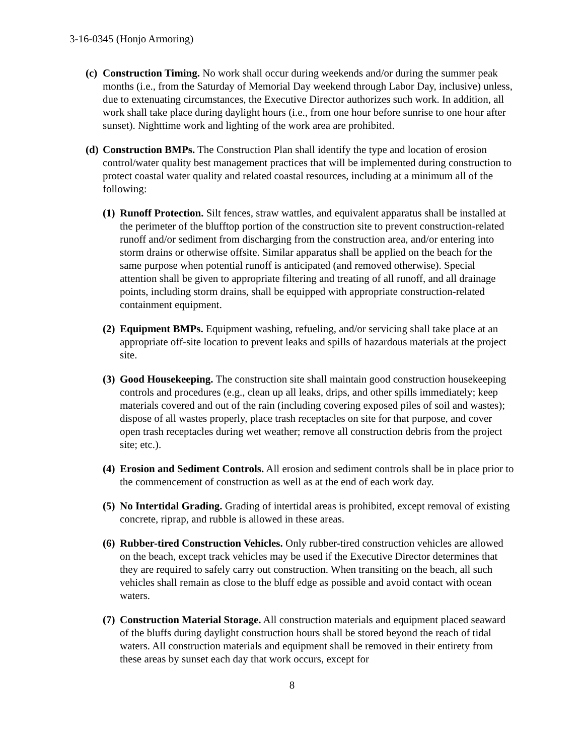3-16-0345 (Honjo Armoring)
(c) Construction Timing. No work shall occur during weekends and/or during the summer peak months (i.e., from the Saturday of Memorial Day weekend through Labor Day, inclusive) unless, due to extenuating circumstances, the Executive Director authorizes such work. In addition, all work shall take place during daylight hours (i.e., from one hour before sunrise to one hour after sunset). Nighttime work and lighting of the work area are prohibited.
(d) Construction BMPs. The Construction Plan shall identify the type and location of erosion control/water quality best management practices that will be implemented during construction to protect coastal water quality and related coastal resources, including at a minimum all of the following:
(1) Runoff Protection. Silt fences, straw wattles, and equivalent apparatus shall be installed at the perimeter of the blufftop portion of the construction site to prevent construction-related runoff and/or sediment from discharging from the construction area, and/or entering into storm drains or otherwise offsite. Similar apparatus shall be applied on the beach for the same purpose when potential runoff is anticipated (and removed otherwise). Special attention shall be given to appropriate filtering and treating of all runoff, and all drainage points, including storm drains, shall be equipped with appropriate construction-related containment equipment.
(2) Equipment BMPs. Equipment washing, refueling, and/or servicing shall take place at an appropriate off-site location to prevent leaks and spills of hazardous materials at the project site.
(3) Good Housekeeping. The construction site shall maintain good construction housekeeping controls and procedures (e.g., clean up all leaks, drips, and other spills immediately; keep materials covered and out of the rain (including covering exposed piles of soil and wastes); dispose of all wastes properly, place trash receptacles on site for that purpose, and cover open trash receptacles during wet weather; remove all construction debris from the project site; etc.).
(4) Erosion and Sediment Controls. All erosion and sediment controls shall be in place prior to the commencement of construction as well as at the end of each work day.
(5) No Intertidal Grading. Grading of intertidal areas is prohibited, except removal of existing concrete, riprap, and rubble is allowed in these areas.
(6) Rubber-tired Construction Vehicles. Only rubber-tired construction vehicles are allowed on the beach, except track vehicles may be used if the Executive Director determines that they are required to safely carry out construction. When transiting on the beach, all such vehicles shall remain as close to the bluff edge as possible and avoid contact with ocean waters.
(7) Construction Material Storage. All construction materials and equipment placed seaward of the bluffs during daylight construction hours shall be stored beyond the reach of tidal waters. All construction materials and equipment shall be removed in their entirety from these areas by sunset each day that work occurs, except for
8